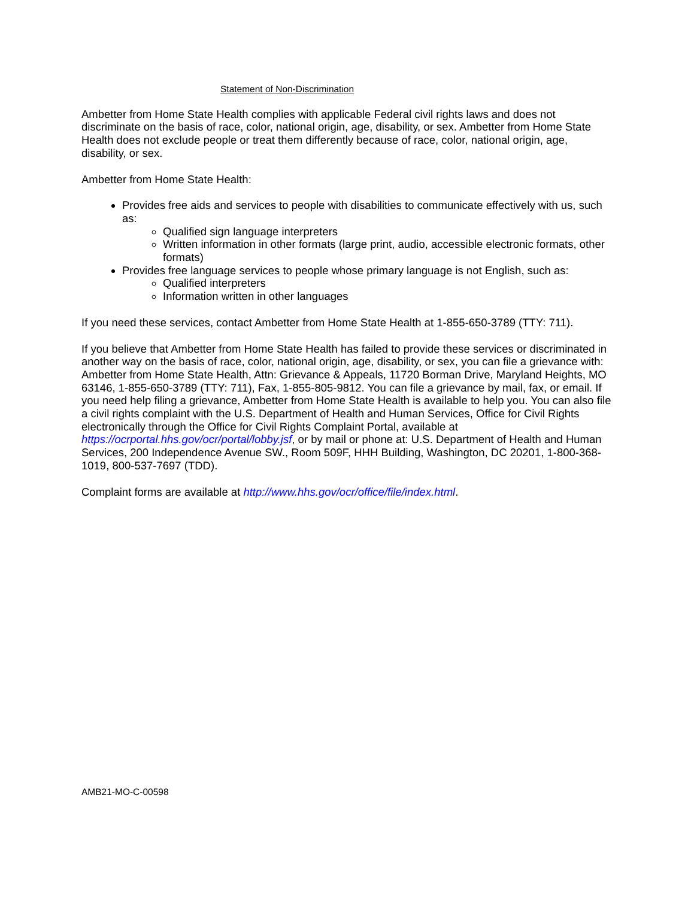Statement of Non-Discrimination
Ambetter from Home State Health complies with applicable Federal civil rights laws and does not discriminate on the basis of race, color, national origin, age, disability, or sex. Ambetter from Home State Health does not exclude people or treat them differently because of race, color, national origin, age, disability, or sex.
Ambetter from Home State Health:
Provides free aids and services to people with disabilities to communicate effectively with us, such as:
Qualified sign language interpreters
Written information in other formats (large print, audio, accessible electronic formats, other formats)
Provides free language services to people whose primary language is not English, such as:
Qualified interpreters
Information written in other languages
If you need these services, contact Ambetter from Home State Health at 1-855-650-3789 (TTY: 711).
If you believe that Ambetter from Home State Health has failed to provide these services or discriminated in another way on the basis of race, color, national origin, age, disability, or sex, you can file a grievance with: Ambetter from Home State Health, Attn: Grievance & Appeals, 11720 Borman Drive, Maryland Heights, MO 63146, 1-855-650-3789 (TTY: 711), Fax, 1-855-805-9812. You can file a grievance by mail, fax, or email. If you need help filing a grievance, Ambetter from Home State Health is available to help you. You can also file a civil rights complaint with the U.S. Department of Health and Human Services, Office for Civil Rights electronically through the Office for Civil Rights Complaint Portal, available at https://ocrportal.hhs.gov/ocr/portal/lobby.jsf, or by mail or phone at: U.S. Department of Health and Human Services, 200 Independence Avenue SW., Room 509F, HHH Building, Washington, DC 20201, 1-800-368-1019, 800-537-7697 (TDD).
Complaint forms are available at http://www.hhs.gov/ocr/office/file/index.html.
AMB21-MO-C-00598